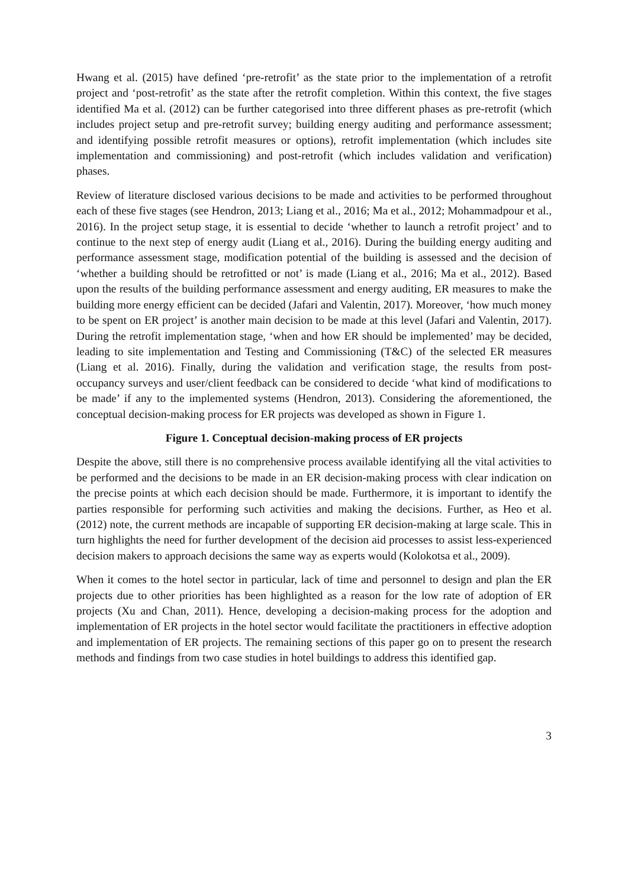Hwang et al. (2015) have defined ‘pre-retrofit’ as the state prior to the implementation of a retrofit project and ‘post-retrofit’ as the state after the retrofit completion. Within this context, the five stages identified Ma et al. (2012) can be further categorised into three different phases as pre-retrofit (which includes project setup and pre-retrofit survey; building energy auditing and performance assessment; and identifying possible retrofit measures or options), retrofit implementation (which includes site implementation and commissioning) and post-retrofit (which includes validation and verification) phases.
Review of literature disclosed various decisions to be made and activities to be performed throughout each of these five stages (see Hendron, 2013; Liang et al., 2016; Ma et al., 2012; Mohammadpour et al., 2016). In the project setup stage, it is essential to decide ‘whether to launch a retrofit project’ and to continue to the next step of energy audit (Liang et al., 2016). During the building energy auditing and performance assessment stage, modification potential of the building is assessed and the decision of ‘whether a building should be retrofitted or not’ is made (Liang et al., 2016; Ma et al., 2012). Based upon the results of the building performance assessment and energy auditing, ER measures to make the building more energy efficient can be decided (Jafari and Valentin, 2017). Moreover, ‘how much money to be spent on ER project’ is another main decision to be made at this level (Jafari and Valentin, 2017). During the retrofit implementation stage, ‘when and how ER should be implemented’ may be decided, leading to site implementation and Testing and Commissioning (T&C) of the selected ER measures (Liang et al. 2016). Finally, during the validation and verification stage, the results from post-occupancy surveys and user/client feedback can be considered to decide ‘what kind of modifications to be made’ if any to the implemented systems (Hendron, 2013). Considering the aforementioned, the conceptual decision-making process for ER projects was developed as shown in Figure 1.
Figure 1. Conceptual decision-making process of ER projects
Despite the above, still there is no comprehensive process available identifying all the vital activities to be performed and the decisions to be made in an ER decision-making process with clear indication on the precise points at which each decision should be made. Furthermore, it is important to identify the parties responsible for performing such activities and making the decisions. Further, as Heo et al. (2012) note, the current methods are incapable of supporting ER decision-making at large scale. This in turn highlights the need for further development of the decision aid processes to assist less-experienced decision makers to approach decisions the same way as experts would (Kolokotsa et al., 2009).
When it comes to the hotel sector in particular, lack of time and personnel to design and plan the ER projects due to other priorities has been highlighted as a reason for the low rate of adoption of ER projects (Xu and Chan, 2011). Hence, developing a decision-making process for the adoption and implementation of ER projects in the hotel sector would facilitate the practitioners in effective adoption and implementation of ER projects. The remaining sections of this paper go on to present the research methods and findings from two case studies in hotel buildings to address this identified gap.
3